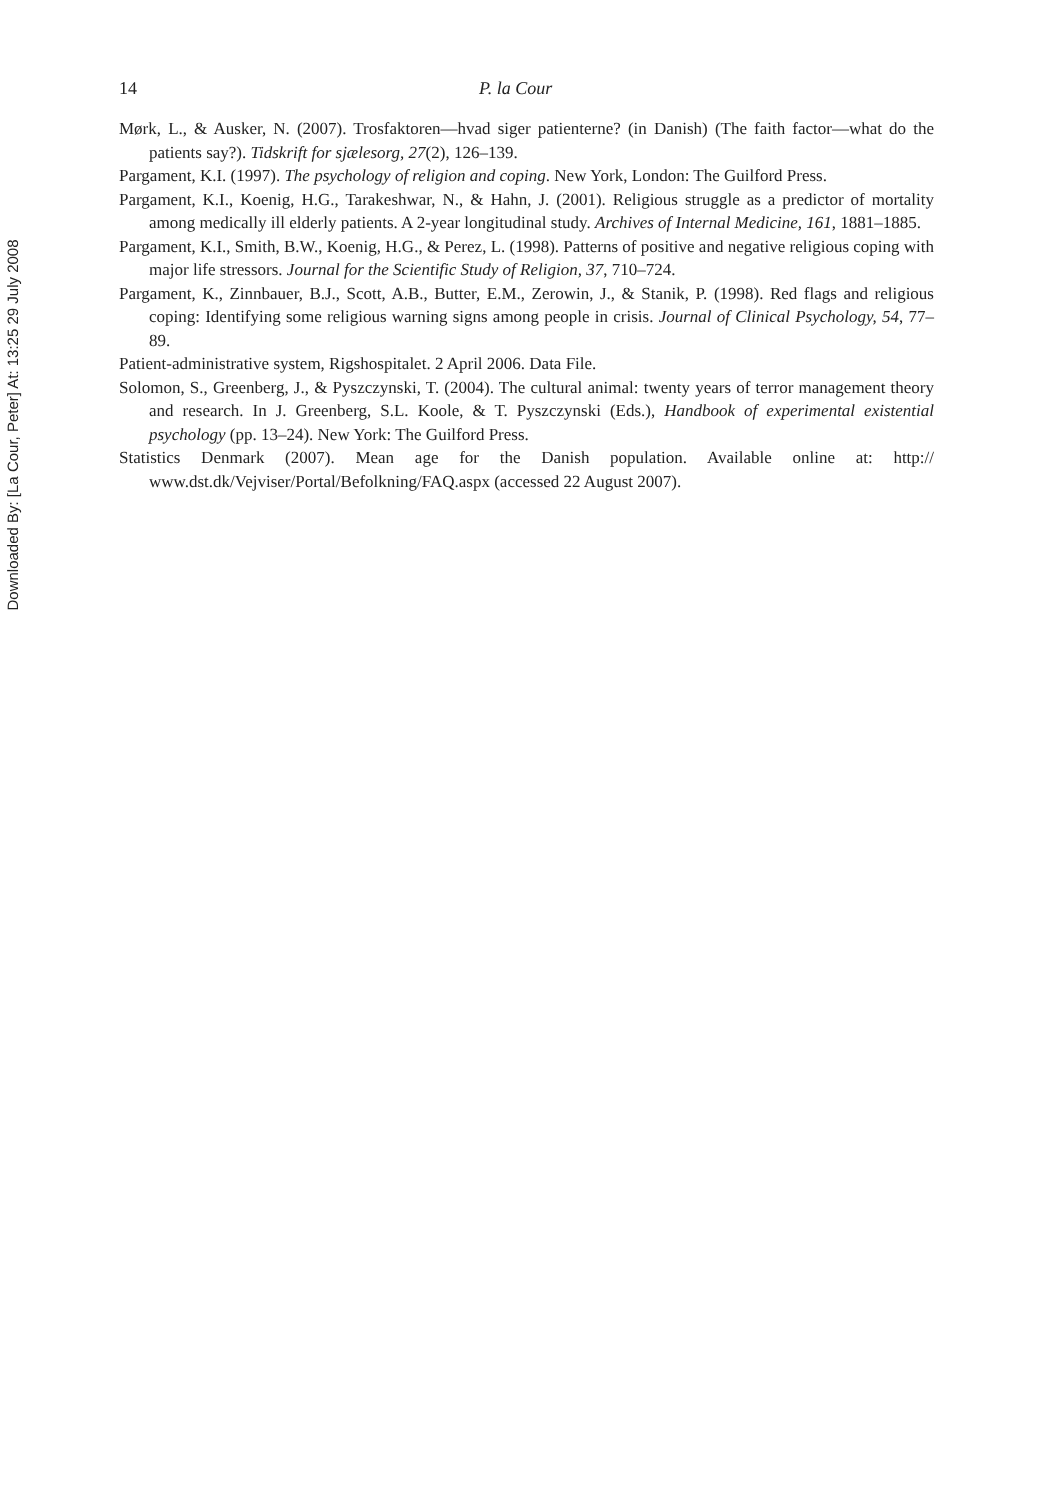Downloaded By: [La Cour, Peter] At: 13:25 29 July 2008
14 P. la Cour
Mørk, L., & Ausker, N. (2007). Trosfaktoren—hvad siger patienterne? (in Danish) (The faith factor—what do the patients say?). Tidskrift for sjælesorg, 27(2), 126–139.
Pargament, K.I. (1997). The psychology of religion and coping. New York, London: The Guilford Press.
Pargament, K.I., Koenig, H.G., Tarakeshwar, N., & Hahn, J. (2001). Religious struggle as a predictor of mortality among medically ill elderly patients. A 2-year longitudinal study. Archives of Internal Medicine, 161, 1881–1885.
Pargament, K.I., Smith, B.W., Koenig, H.G., & Perez, L. (1998). Patterns of positive and negative religious coping with major life stressors. Journal for the Scientific Study of Religion, 37, 710–724.
Pargament, K., Zinnbauer, B.J., Scott, A.B., Butter, E.M., Zerowin, J., & Stanik, P. (1998). Red flags and religious coping: Identifying some religious warning signs among people in crisis. Journal of Clinical Psychology, 54, 77–89.
Patient-administrative system, Rigshospitalet. 2 April 2006. Data File.
Solomon, S., Greenberg, J., & Pyszczynski, T. (2004). The cultural animal: twenty years of terror management theory and research. In J. Greenberg, S.L. Koole, & T. Pyszczynski (Eds.), Handbook of experimental existential psychology (pp. 13–24). New York: The Guilford Press.
Statistics Denmark (2007). Mean age for the Danish population. Available online at: http:// www.dst.dk/Vejviser/Portal/Befolkning/FAQ.aspx (accessed 22 August 2007).